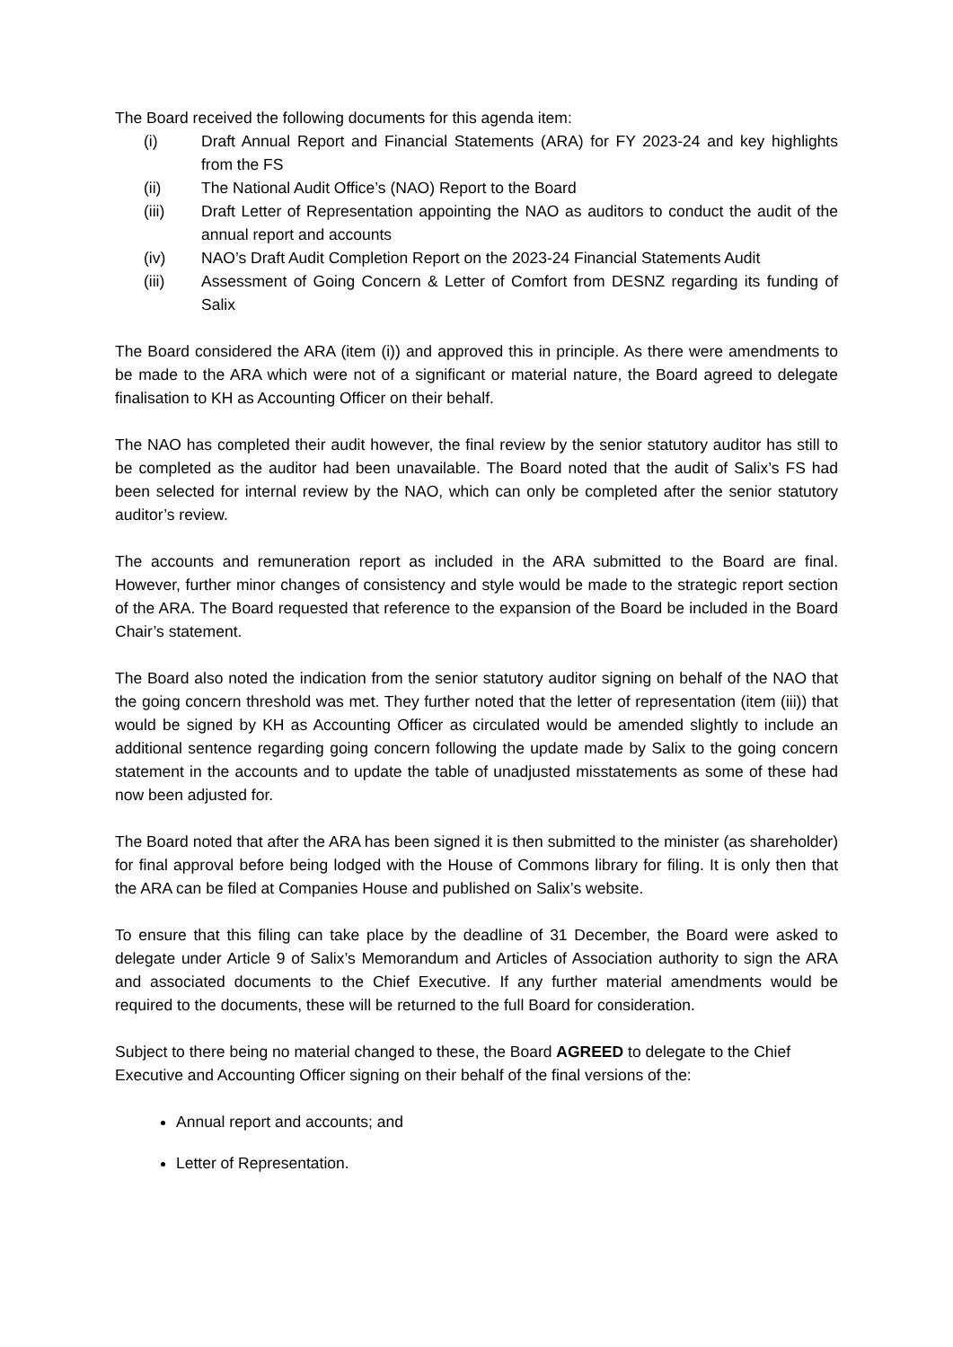The Board received the following documents for this agenda item:
(i) Draft Annual Report and Financial Statements (ARA) for FY 2023-24 and key highlights from the FS
(ii) The National Audit Office’s (NAO) Report to the Board
(iii) Draft Letter of Representation appointing the NAO as auditors to conduct the audit of the annual report and accounts
(iv) NAO’s Draft Audit Completion Report on the 2023-24 Financial Statements Audit
(iii) Assessment of Going Concern & Letter of Comfort from DESNZ regarding its funding of Salix
The Board considered the ARA (item (i)) and approved this in principle. As there were amendments to be made to the ARA which were not of a significant or material nature, the Board agreed to delegate finalisation to KH as Accounting Officer on their behalf.
The NAO has completed their audit however, the final review by the senior statutory auditor has still to be completed as the auditor had been unavailable. The Board noted that the audit of Salix’s FS had been selected for internal review by the NAO, which can only be completed after the senior statutory auditor’s review.
The accounts and remuneration report as included in the ARA submitted to the Board are final. However, further minor changes of consistency and style would be made to the strategic report section of the ARA. The Board requested that reference to the expansion of the Board be included in the Board Chair’s statement.
The Board also noted the indication from the senior statutory auditor signing on behalf of the NAO that the going concern threshold was met. They further noted that the letter of representation (item (iii)) that would be signed by KH as Accounting Officer as circulated would be amended slightly to include an additional sentence regarding going concern following the update made by Salix to the going concern statement in the accounts and to update the table of unadjusted misstatements as some of these had now been adjusted for.
The Board noted that after the ARA has been signed it is then submitted to the minister (as shareholder) for final approval before being lodged with the House of Commons library for filing. It is only then that the ARA can be filed at Companies House and published on Salix’s website.
To ensure that this filing can take place by the deadline of 31 December, the Board were asked to delegate under Article 9 of Salix’s Memorandum and Articles of Association authority to sign the ARA and associated documents to the Chief Executive. If any further material amendments would be required to the documents, these will be returned to the full Board for consideration.
Subject to there being no material changed to these, the Board AGREED to delegate to the Chief Executive and Accounting Officer signing on their behalf of the final versions of the:
Annual report and accounts; and
Letter of Representation.